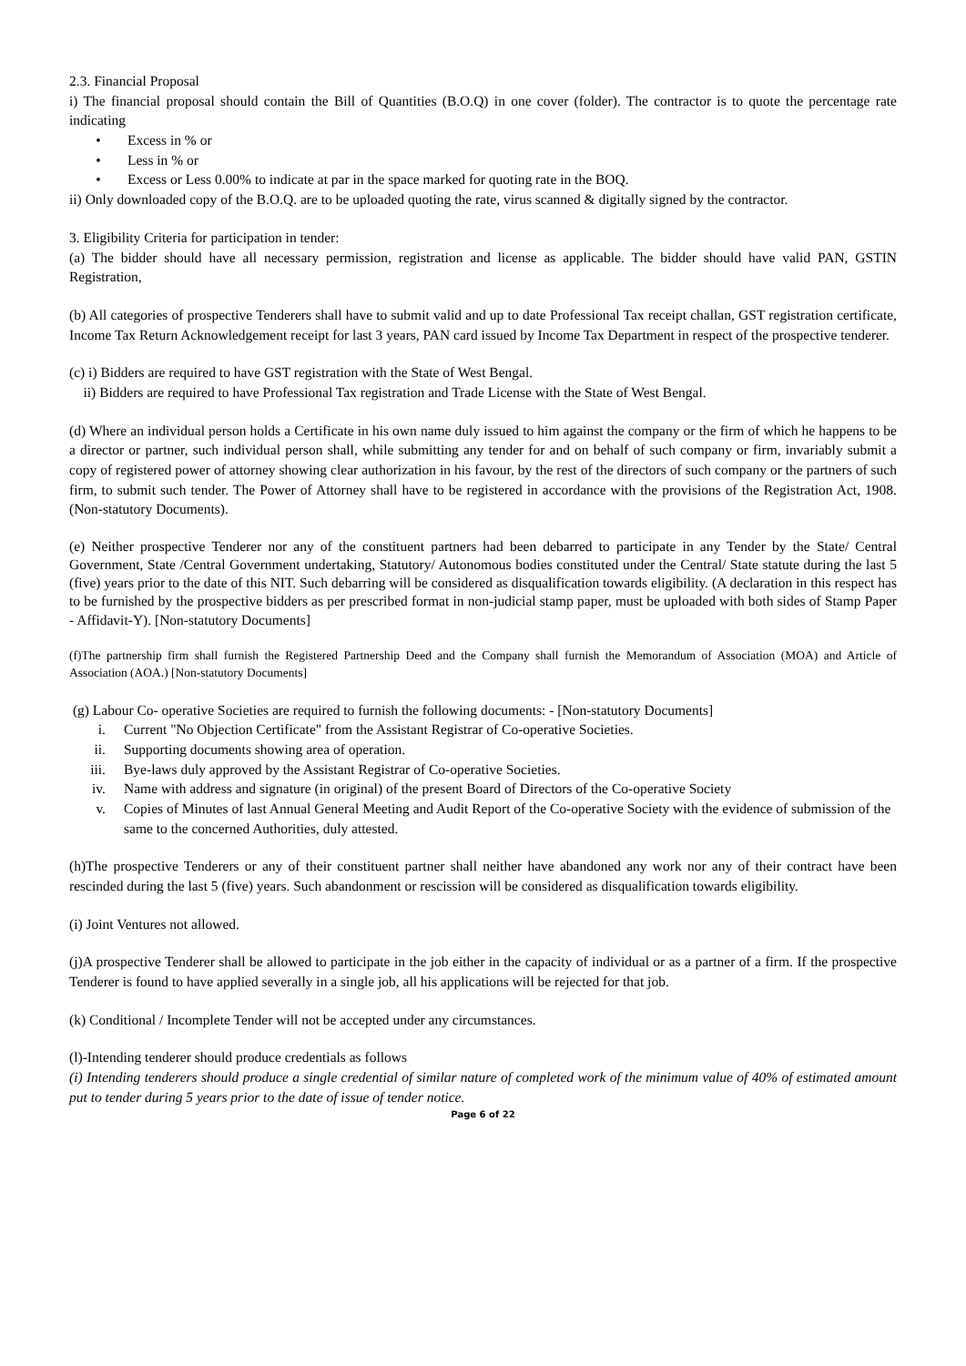2.3. Financial Proposal
i) The financial proposal should contain the Bill of Quantities (B.O.Q) in one cover (folder). The contractor is to quote the percentage rate indicating
• Excess in % or
• Less in % or
• Excess or Less 0.00% to indicate at par in the space marked for quoting rate in the BOQ.
ii) Only downloaded copy of the B.O.Q. are to be uploaded quoting the rate, virus scanned & digitally signed by the contractor.
3. Eligibility Criteria for participation in tender:
(a) The bidder should have all necessary permission, registration and license as applicable. The bidder should have valid PAN, GSTIN Registration,
(b) All categories of prospective Tenderers shall have to submit valid and up to date Professional Tax receipt challan, GST registration certificate, Income Tax Return Acknowledgement receipt for last 3 years, PAN card issued by Income Tax Department in respect of the prospective tenderer.
(c) i) Bidders are required to have GST registration with the State of West Bengal.
ii) Bidders are required to have Professional Tax registration and Trade License with the State of West Bengal.
(d) Where an individual person holds a Certificate in his own name duly issued to him against the company or the firm of which he happens to be a director or partner, such individual person shall, while submitting any tender for and on behalf of such company or firm, invariably submit a copy of registered power of attorney showing clear authorization in his favour, by the rest of the directors of such company or the partners of such firm, to submit such tender. The Power of Attorney shall have to be registered in accordance with the provisions of the Registration Act, 1908. (Non-statutory Documents).
(e) Neither prospective Tenderer nor any of the constituent partners had been debarred to participate in any Tender by the State/ Central Government, State /Central Government undertaking, Statutory/ Autonomous bodies constituted under the Central/ State statute during the last 5 (five) years prior to the date of this NIT. Such debarring will be considered as disqualification towards eligibility. (A declaration in this respect has to be furnished by the prospective bidders as per prescribed format in non-judicial stamp paper, must be uploaded with both sides of Stamp Paper - Affidavit-Y). [Non-statutory Documents]
(f)The partnership firm shall furnish the Registered Partnership Deed and the Company shall furnish the Memorandum of Association (MOA) and Article of Association (AOA.) [Non-statutory Documents]
(g) Labour Co- operative Societies are required to furnish the following documents: - [Non-statutory Documents]
i. Current "No Objection Certificate" from the Assistant Registrar of Co-operative Societies.
ii. Supporting documents showing area of operation.
iii. Bye-laws duly approved by the Assistant Registrar of Co-operative Societies.
iv. Name with address and signature (in original) of the present Board of Directors of the Co-operative Society
v. Copies of Minutes of last Annual General Meeting and Audit Report of the Co-operative Society with the evidence of submission of the same to the concerned Authorities, duly attested.
(h)The prospective Tenderers or any of their constituent partner shall neither have abandoned any work nor any of their contract have been rescinded during the last 5 (five) years. Such abandonment or rescission will be considered as disqualification towards eligibility.
(i) Joint Ventures not allowed.
(j)A prospective Tenderer shall be allowed to participate in the job either in the capacity of individual or as a partner of a firm. If the prospective Tenderer is found to have applied severally in a single job, all his applications will be rejected for that job.
(k) Conditional / Incomplete Tender will not be accepted under any circumstances.
(l)-Intending tenderer should produce credentials as follows
(i) Intending tenderers should produce a single credential of similar nature of completed work of the minimum value of 40% of estimated amount put to tender during 5 years prior to the date of issue of tender notice.
Page 6 of 22